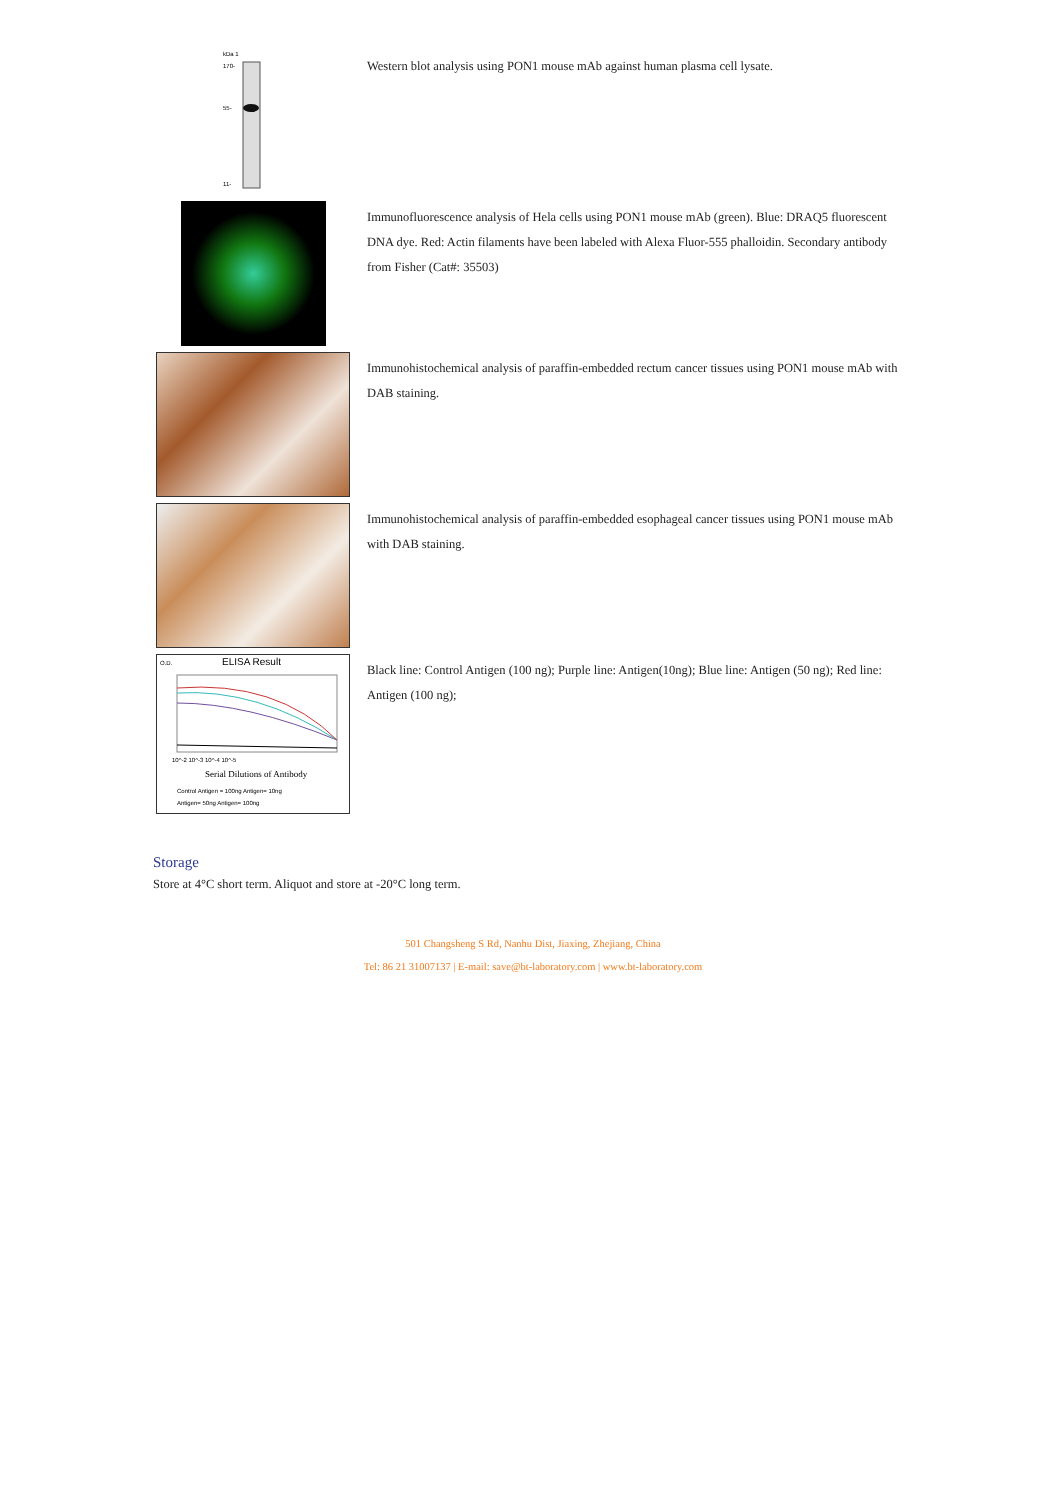kDa 1
170-
55-
11-
Western blot analysis using PON1 mouse mAb against human plasma cell lysate.
Immunofluorescence analysis of Hela cells using PON1 mouse mAb (green). Blue: DRAQ5 fluorescent DNA dye. Red: Actin filaments have been labeled with Alexa Fluor-555 phalloidin. Secondary antibody from Fisher (Cat#: 35503)
Immunohistochemical analysis of paraffin-embedded rectum cancer tissues using PON1 mouse mAb with DAB staining.
Immunohistochemical analysis of paraffin-embedded esophageal cancer tissues using PON1 mouse mAb with DAB staining.
O.D.
ELISA Result
10^-2 10^-3 10^-4 10^-5
Serial Dilutions of Antibody
Control Antigen = 100ng Antigen= 10ng
Antigen= 50ng Antigen= 100ng
Black line: Control Antigen (100 ng); Purple line: Antigen(10ng); Blue line: Antigen (50 ng); Red line: Antigen (100 ng);
Storage
Store at 4°C short term. Aliquot and store at -20°C long term.
501 Changsheng S Rd, Nanhu Dist, Jiaxing, Zhejiang, China
Tel: 86 21 31007137 | E-mail: save@bt-laboratory.com | www.bt-laboratory.com